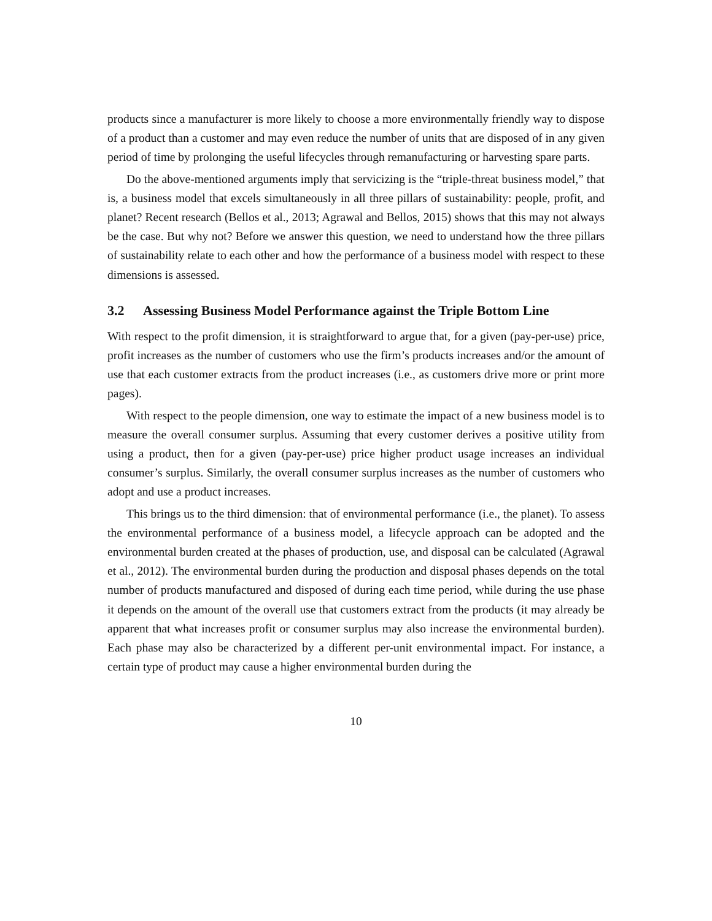products since a manufacturer is more likely to choose a more environmentally friendly way to dispose of a product than a customer and may even reduce the number of units that are disposed of in any given period of time by prolonging the useful lifecycles through remanufacturing or harvesting spare parts.
Do the above-mentioned arguments imply that servicizing is the “triple-threat business model,” that is, a business model that excels simultaneously in all three pillars of sustainability: people, profit, and planet? Recent research (Bellos et al., 2013; Agrawal and Bellos, 2015) shows that this may not always be the case. But why not? Before we answer this question, we need to understand how the three pillars of sustainability relate to each other and how the performance of a business model with respect to these dimensions is assessed.
3.2 Assessing Business Model Performance against the Triple Bottom Line
With respect to the profit dimension, it is straightforward to argue that, for a given (pay-per-use) price, profit increases as the number of customers who use the firm’s products increases and/or the amount of use that each customer extracts from the product increases (i.e., as customers drive more or print more pages).
With respect to the people dimension, one way to estimate the impact of a new business model is to measure the overall consumer surplus. Assuming that every customer derives a positive utility from using a product, then for a given (pay-per-use) price higher product usage increases an individual consumer’s surplus. Similarly, the overall consumer surplus increases as the number of customers who adopt and use a product increases.
This brings us to the third dimension: that of environmental performance (i.e., the planet). To assess the environmental performance of a business model, a lifecycle approach can be adopted and the environmental burden created at the phases of production, use, and disposal can be calculated (Agrawal et al., 2012). The environmental burden during the production and disposal phases depends on the total number of products manufactured and disposed of during each time period, while during the use phase it depends on the amount of the overall use that customers extract from the products (it may already be apparent that what increases profit or consumer surplus may also increase the environmental burden). Each phase may also be characterized by a different per-unit environmental impact. For instance, a certain type of product may cause a higher environmental burden during the
10